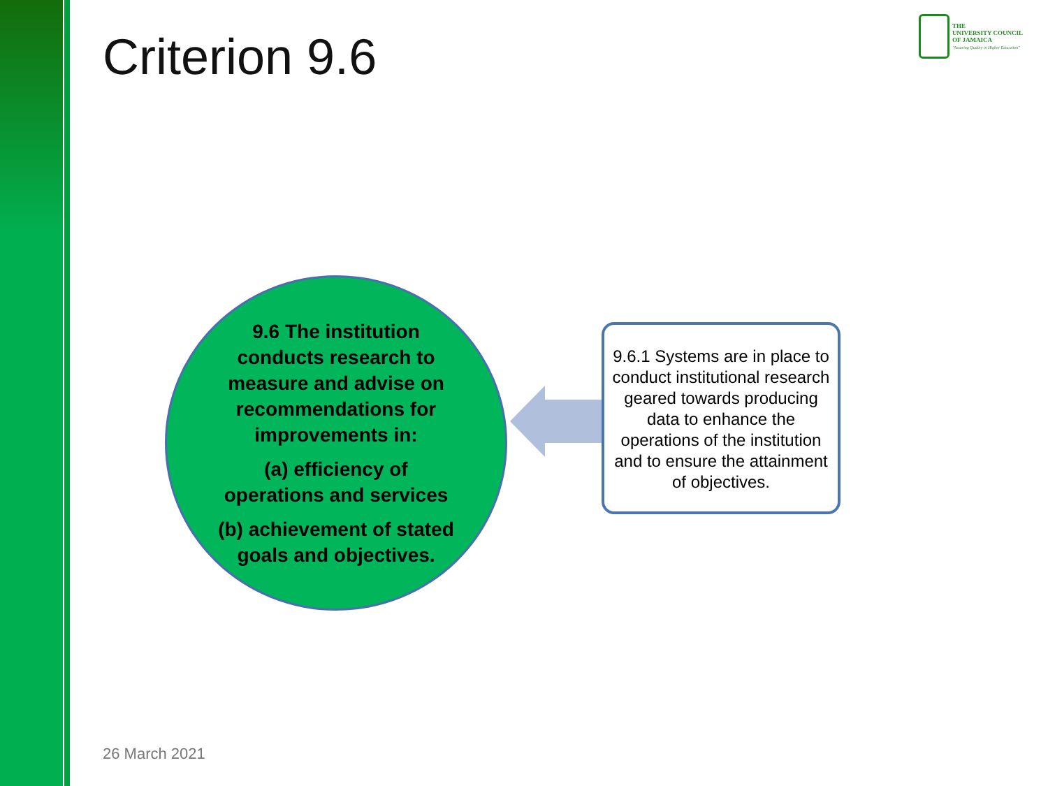Criterion 9.6
THE
UNIVERSITY COUNCIL
OF JAMAICA
"Assuring Quality in Higher Education"
9.6 The institution conducts research to measure and advise on recommendations for improvements in:
(a) efficiency of operations and services
(b) achievement of stated goals and objectives.
9.6.1 Systems are in place to conduct institutional research geared towards producing data to enhance the operations of the institution and to ensure the attainment of objectives.
26 March 2021